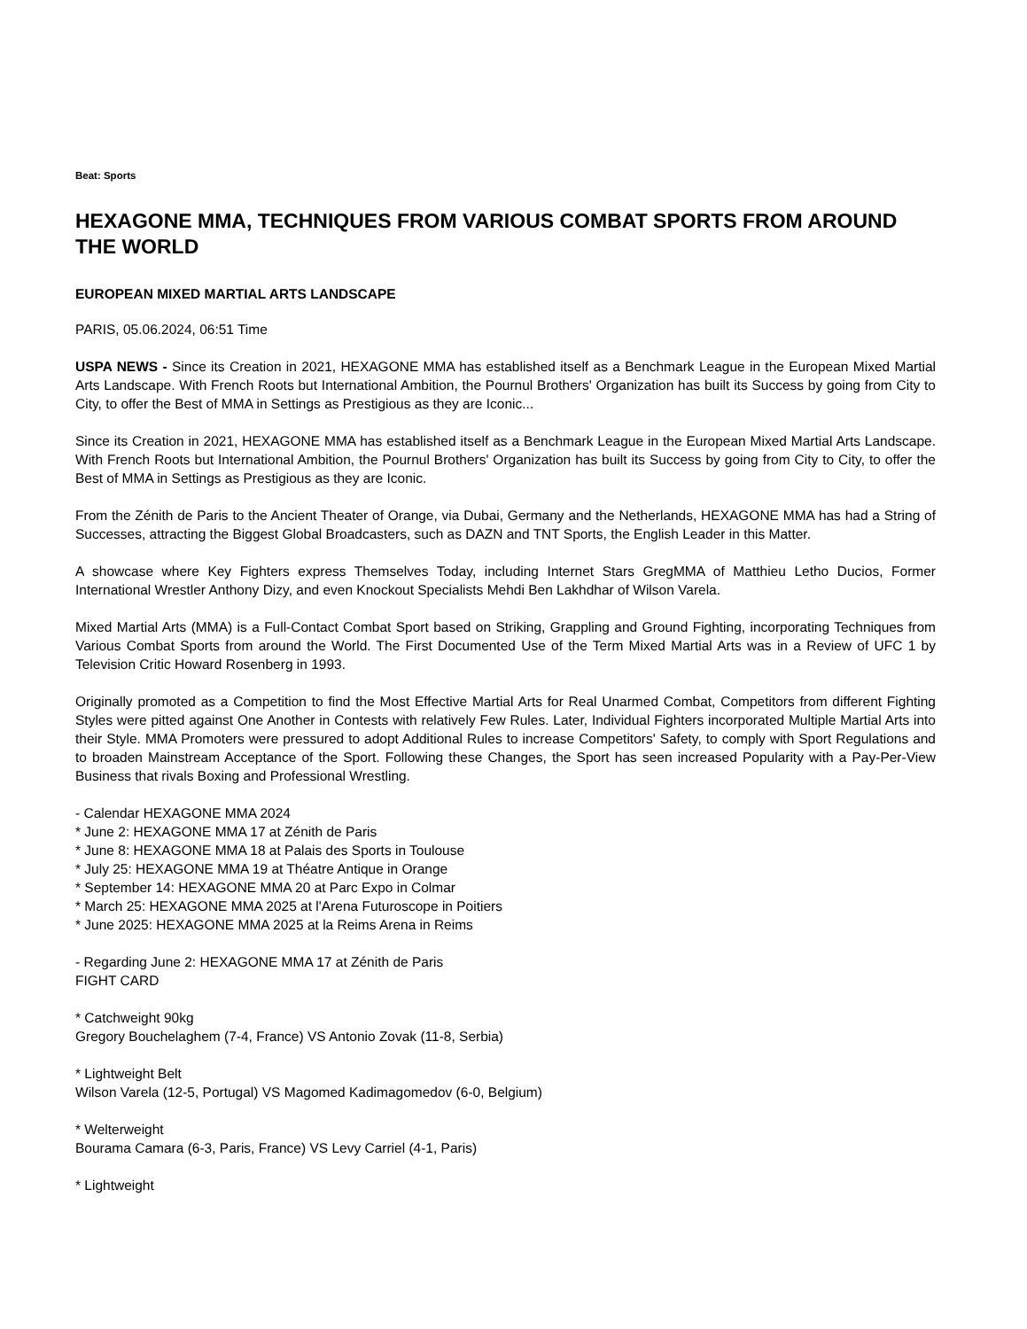Beat: Sports
HEXAGONE MMA, TECHNIQUES FROM VARIOUS COMBAT SPORTS FROM AROUND THE WORLD
EUROPEAN MIXED MARTIAL ARTS LANDSCAPE
PARIS, 05.06.2024, 06:51 Time
USPA NEWS - Since its Creation in 2021, HEXAGONE MMA has established itself as a Benchmark League in the European Mixed Martial Arts Landscape. With French Roots but International Ambition, the Pournul Brothers' Organization has built its Success by going from City to City, to offer the Best of MMA in Settings as Prestigious as they are Iconic...
Since its Creation in 2021, HEXAGONE MMA has established itself as a Benchmark League in the European Mixed Martial Arts Landscape. With French Roots but International Ambition, the Pournul Brothers' Organization has built its Success by going from City to City, to offer the Best of MMA in Settings as Prestigious as they are Iconic.
From the Zénith de Paris to the Ancient Theater of Orange, via Dubai, Germany and the Netherlands, HEXAGONE MMA has had a String of Successes, attracting the Biggest Global Broadcasters, such as DAZN and TNT Sports, the English Leader in this Matter.
A showcase where Key Fighters express Themselves Today, including Internet Stars GregMMA of Matthieu Letho Ducios, Former International Wrestler Anthony Dizy, and even Knockout Specialists Mehdi Ben Lakhdhar of Wilson Varela.
Mixed Martial Arts (MMA) is a Full-Contact Combat Sport based on Striking, Grappling and Ground Fighting, incorporating Techniques from Various Combat Sports from around the World. The First Documented Use of the Term Mixed Martial Arts was in a Review of UFC 1 by Television Critic Howard Rosenberg in 1993.
Originally promoted as a Competition to find the Most Effective Martial Arts for Real Unarmed Combat, Competitors from different Fighting Styles were pitted against One Another in Contests with relatively Few Rules. Later, Individual Fighters incorporated Multiple Martial Arts into their Style. MMA Promoters were pressured to adopt Additional Rules to increase Competitors' Safety, to comply with Sport Regulations and to broaden Mainstream Acceptance of the Sport. Following these Changes, the Sport has seen increased Popularity with a Pay-Per-View Business that rivals Boxing and Professional Wrestling.
- Calendar HEXAGONE MMA 2024
* June 2: HEXAGONE MMA 17 at Zénith de Paris
* June 8: HEXAGONE MMA 18 at Palais des Sports in Toulouse
* July 25: HEXAGONE MMA 19 at Théatre Antique in Orange
* September 14: HEXAGONE MMA 20 at Parc Expo in Colmar
* March 25: HEXAGONE MMA 2025 at l'Arena Futuroscope in Poitiers
* June 2025: HEXAGONE MMA 2025 at la Reims Arena in Reims
- Regarding June 2: HEXAGONE MMA 17 at Zénith de Paris
FIGHT CARD
* Catchweight 90kg
Gregory Bouchelaghem (7-4, France) VS Antonio Zovak (11-8, Serbia)
* Lightweight Belt
Wilson Varela (12-5, Portugal) VS Magomed Kadimagomedov (6-0, Belgium)
* Welterweight
Bourama Camara (6-3, Paris, France) VS Levy Carriel (4-1, Paris)
* Lightweight